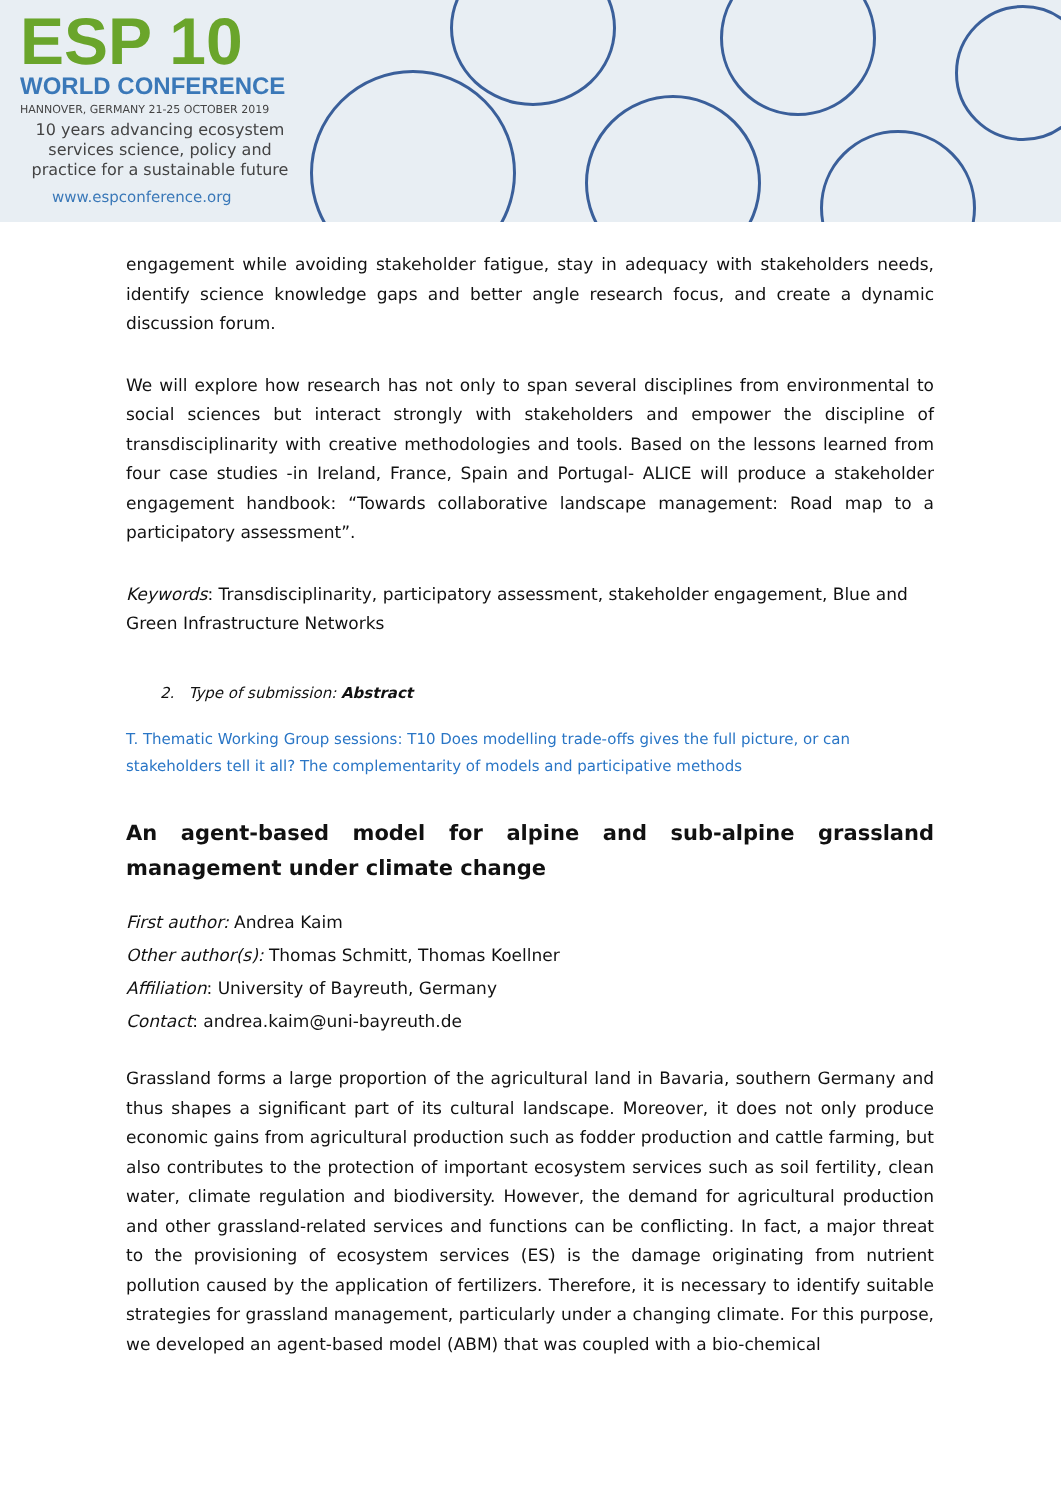ESP 10
WORLD CONFERENCE
HANNOVER, GERMANY 21-25 OCTOBER 2019
10 years advancing ecosystem services science, policy and practice for a sustainable future
www.espconference.org
engagement while avoiding stakeholder fatigue, stay in adequacy with stakeholders needs, identify science knowledge gaps and better angle research focus, and create a dynamic discussion forum.
We will explore how research has not only to span several disciplines from environmental to social sciences but interact strongly with stakeholders and empower the discipline of transdisciplinarity with creative methodologies and tools. Based on the lessons learned from four case studies -in Ireland, France, Spain and Portugal- ALICE will produce a stakeholder engagement handbook: “Towards collaborative landscape management: Road map to a participatory assessment”.
Keywords: Transdisciplinarity, participatory assessment, stakeholder engagement, Blue and Green Infrastructure Networks
2. Type of submission: Abstract
T. Thematic Working Group sessions: T10 Does modelling trade-offs gives the full picture, or can stakeholders tell it all? The complementarity of models and participative methods
An agent-based model for alpine and sub-alpine grassland management under climate change
First author: Andrea Kaim
Other author(s): Thomas Schmitt, Thomas Koellner
Affiliation: University of Bayreuth, Germany
Contact: andrea.kaim@uni-bayreuth.de
Grassland forms a large proportion of the agricultural land in Bavaria, southern Germany and thus shapes a significant part of its cultural landscape. Moreover, it does not only produce economic gains from agricultural production such as fodder production and cattle farming, but also contributes to the protection of important ecosystem services such as soil fertility, clean water, climate regulation and biodiversity. However, the demand for agricultural production and other grassland-related services and functions can be conflicting. In fact, a major threat to the provisioning of ecosystem services (ES) is the damage originating from nutrient pollution caused by the application of fertilizers. Therefore, it is necessary to identify suitable strategies for grassland management, particularly under a changing climate. For this purpose, we developed an agent-based model (ABM) that was coupled with a bio-chemical